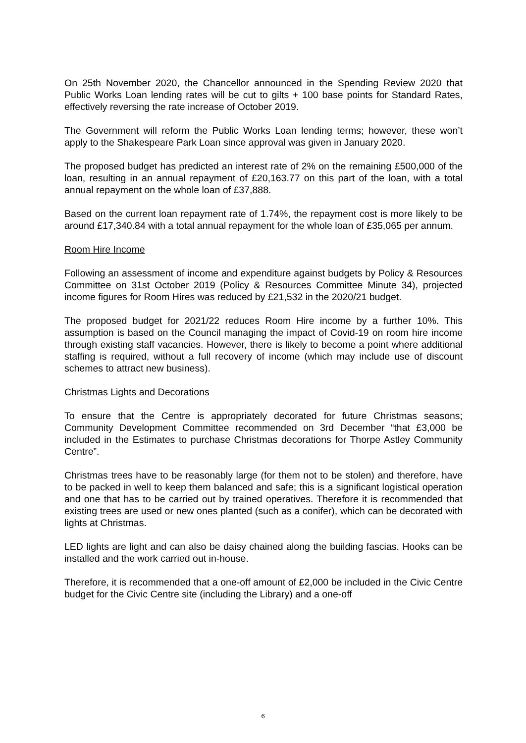On 25th November 2020, the Chancellor announced in the Spending Review 2020 that Public Works Loan lending rates will be cut to gilts + 100 base points for Standard Rates, effectively reversing the rate increase of October 2019.
The Government will reform the Public Works Loan lending terms; however, these won’t apply to the Shakespeare Park Loan since approval was given in January 2020.
The proposed budget has predicted an interest rate of 2% on the remaining £500,000 of the loan, resulting in an annual repayment of £20,163.77 on this part of the loan, with a total annual repayment on the whole loan of £37,888.
Based on the current loan repayment rate of 1.74%, the repayment cost is more likely to be around £17,340.84 with a total annual repayment for the whole loan of £35,065 per annum.
Room Hire Income
Following an assessment of income and expenditure against budgets by Policy & Resources Committee on 31st October 2019 (Policy & Resources Committee Minute 34), projected income figures for Room Hires was reduced by £21,532 in the 2020/21 budget.
The proposed budget for 2021/22 reduces Room Hire income by a further 10%. This assumption is based on the Council managing the impact of Covid-19 on room hire income through existing staff vacancies. However, there is likely to become a point where additional staffing is required, without a full recovery of income (which may include use of discount schemes to attract new business).
Christmas Lights and Decorations
To ensure that the Centre is appropriately decorated for future Christmas seasons; Community Development Committee recommended on 3rd December “that £3,000 be included in the Estimates to purchase Christmas decorations for Thorpe Astley Community Centre”.
Christmas trees have to be reasonably large (for them not to be stolen) and therefore, have to be packed in well to keep them balanced and safe; this is a significant logistical operation and one that has to be carried out by trained operatives. Therefore it is recommended that existing trees are used or new ones planted (such as a conifer), which can be decorated with lights at Christmas.
LED lights are light and can also be daisy chained along the building fascias. Hooks can be installed and the work carried out in-house.
Therefore, it is recommended that a one-off amount of £2,000 be included in the Civic Centre budget for the Civic Centre site (including the Library) and a one-off
6